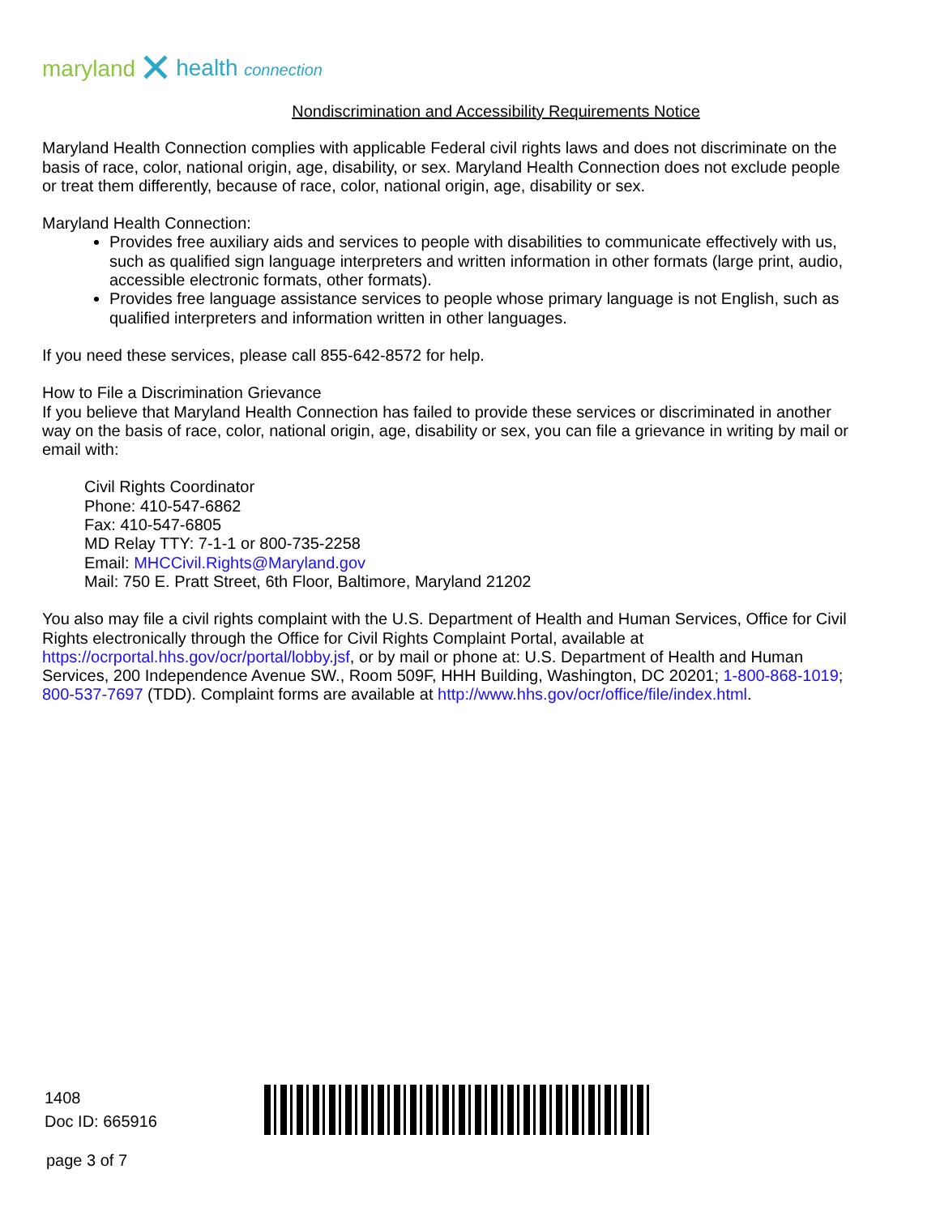maryland ✕ health connection
Nondiscrimination and Accessibility Requirements Notice
Maryland Health Connection complies with applicable Federal civil rights laws and does not discriminate on the basis of race, color, national origin, age, disability, or sex. Maryland Health Connection does not exclude people or treat them differently, because of race, color, national origin, age, disability or sex.
Maryland Health Connection:
Provides free auxiliary aids and services to people with disabilities to communicate effectively with us, such as qualified sign language interpreters and written information in other formats (large print, audio, accessible electronic formats, other formats).
Provides free language assistance services to people whose primary language is not English, such as qualified interpreters and information written in other languages.
If you need these services, please call 855-642-8572 for help.
How to File a Discrimination Grievance
If you believe that Maryland Health Connection has failed to provide these services or discriminated in another way on the basis of race, color, national origin, age, disability or sex, you can file a grievance in writing by mail or email with:
Civil Rights Coordinator
Phone: 410-547-6862
Fax: 410-547-6805
MD Relay TTY: 7-1-1 or 800-735-2258
Email: MHCCivil.Rights@Maryland.gov
Mail: 750 E. Pratt Street, 6th Floor, Baltimore, Maryland 21202
You also may file a civil rights complaint with the U.S. Department of Health and Human Services, Office for Civil Rights electronically through the Office for Civil Rights Complaint Portal, available at https://ocrportal.hhs.gov/ocr/portal/lobby.jsf, or by mail or phone at: U.S. Department of Health and Human Services, 200 Independence Avenue SW., Room 509F, HHH Building, Washington, DC 20201; 1-800-868-1019; 800-537-7697 (TDD). Complaint forms are available at http://www.hhs.gov/ocr/office/file/index.html.
1408
Doc ID: 665916
page 3 of 7